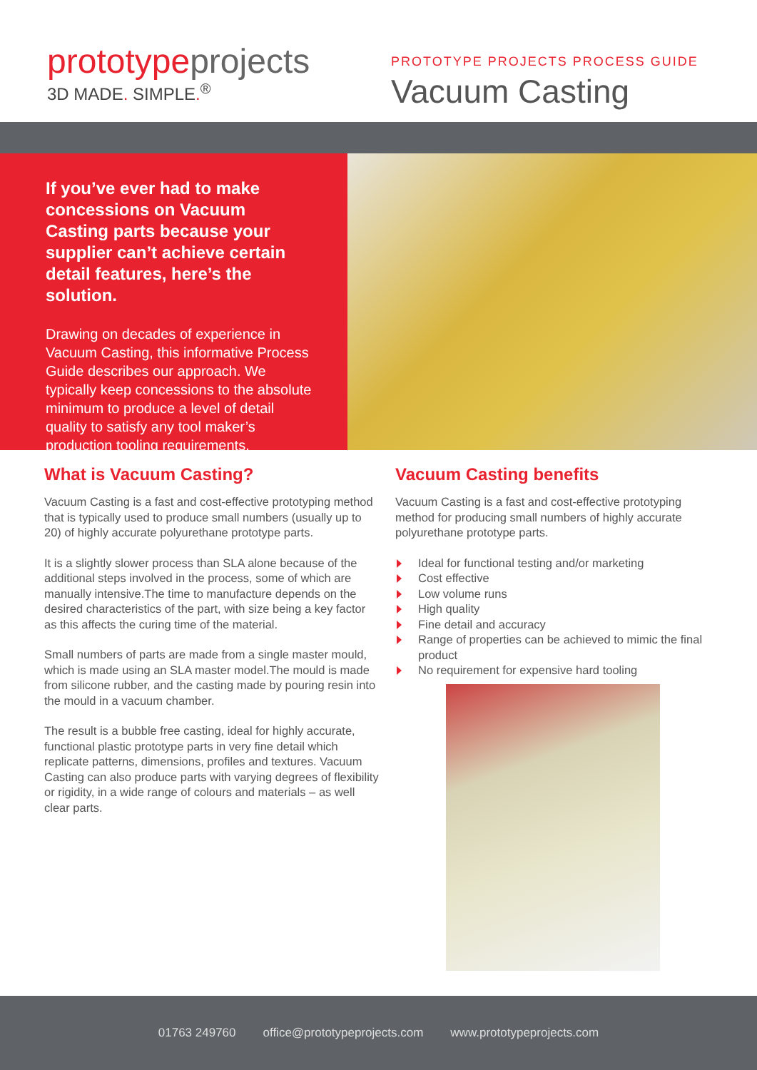prototypeprojects
3D MADE. SIMPLE.<sup>®</sup>
PROTOTYPE PROJECTS PROCESS GUIDE
Vacuum Casting
If you’ve ever had to make concessions on Vacuum Casting parts because your supplier can’t achieve certain detail features, here’s the solution.
Drawing on decades of experience in Vacuum Casting, this informative Process Guide describes our approach. We typically keep concessions to the absolute minimum to produce a level of detail quality to satisfy any tool maker’s production tooling requirements.
What is Vacuum Casting?
Vacuum Casting is a fast and cost-effective prototyping method that is typically used to produce small numbers (usually up to 20) of highly accurate polyurethane prototype parts.
It is a slightly slower process than SLA alone because of the additional steps involved in the process, some of which are manually intensive.The time to manufacture depends on the desired characteristics of the part, with size being a key factor as this affects the curing time of the material.
Small numbers of parts are made from a single master mould, which is made using an SLA master model.The mould is made from silicone rubber, and the casting made by pouring resin into the mould in a vacuum chamber.
The result is a bubble free casting, ideal for highly accurate, functional plastic prototype parts in very fine detail which replicate patterns, dimensions, profiles and textures. Vacuum Casting can also produce parts with varying degrees of flexibility or rigidity, in a wide range of colours and materials – as well clear parts.
Vacuum Casting benefits
Vacuum Casting is a fast and cost-effective prototyping method for producing small numbers of highly accurate polyurethane prototype parts.
Ideal for functional testing and/or marketing
Cost effective
Low volume runs
High quality
Fine detail and accuracy
Range of properties can be achieved to mimic the final product
No requirement for expensive hard tooling
01763 249760 office@prototypeprojects.com www.prototypeprojects.com